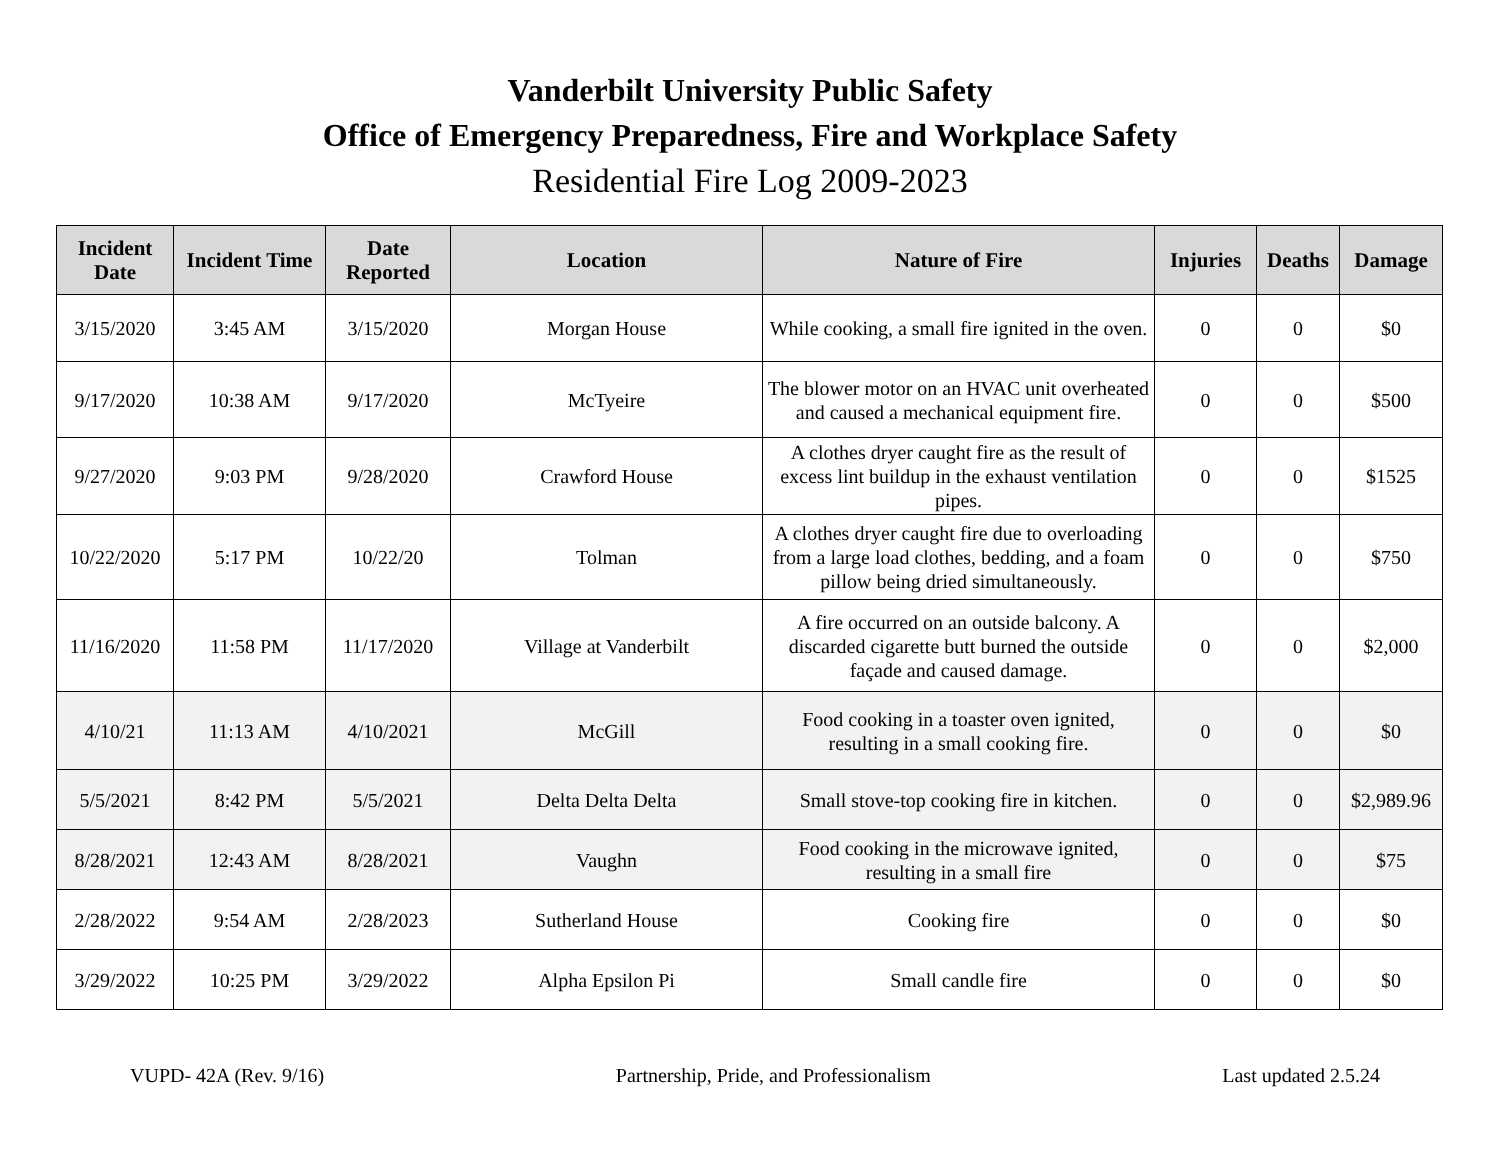Vanderbilt University Public Safety
Office of Emergency Preparedness, Fire and Workplace Safety
Residential Fire Log 2009-2023
| Incident Date | Incident Time | Date Reported | Location | Nature of Fire | Injuries | Deaths | Damage |
| --- | --- | --- | --- | --- | --- | --- | --- |
| 3/15/2020 | 3:45 AM | 3/15/2020 | Morgan House | While cooking, a small fire ignited in the oven. | 0 | 0 | $0 |
| 9/17/2020 | 10:38 AM | 9/17/2020 | McTyeire | The blower motor on an HVAC unit overheated and caused a mechanical equipment fire. | 0 | 0 | $500 |
| 9/27/2020 | 9:03 PM | 9/28/2020 | Crawford House | A clothes dryer caught fire as the result of excess lint buildup in the exhaust ventilation pipes. | 0 | 0 | $1525 |
| 10/22/2020 | 5:17 PM | 10/22/20 | Tolman | A clothes dryer caught fire due to overloading from a large load clothes, bedding, and a foam pillow being dried simultaneously. | 0 | 0 | $750 |
| 11/16/2020 | 11:58 PM | 11/17/2020 | Village at Vanderbilt | A fire occurred on an outside balcony. A discarded cigarette butt burned the outside façade and caused damage. | 0 | 0 | $2,000 |
| 4/10/21 | 11:13 AM | 4/10/2021 | McGill | Food cooking in a toaster oven ignited, resulting in a small cooking fire. | 0 | 0 | $0 |
| 5/5/2021 | 8:42 PM | 5/5/2021 | Delta Delta Delta | Small stove-top cooking fire in kitchen. | 0 | 0 | $2,989.96 |
| 8/28/2021 | 12:43 AM | 8/28/2021 | Vaughn | Food cooking in the microwave ignited, resulting in a small fire | 0 | 0 | $75 |
| 2/28/2022 | 9:54 AM | 2/28/2023 | Sutherland House | Cooking fire | 0 | 0 | $0 |
| 3/29/2022 | 10:25 PM | 3/29/2022 | Alpha Epsilon Pi | Small candle fire | 0 | 0 | $0 |
VUPD- 42A (Rev. 9/16) Partnership, Pride, and Professionalism Last updated 2.5.24